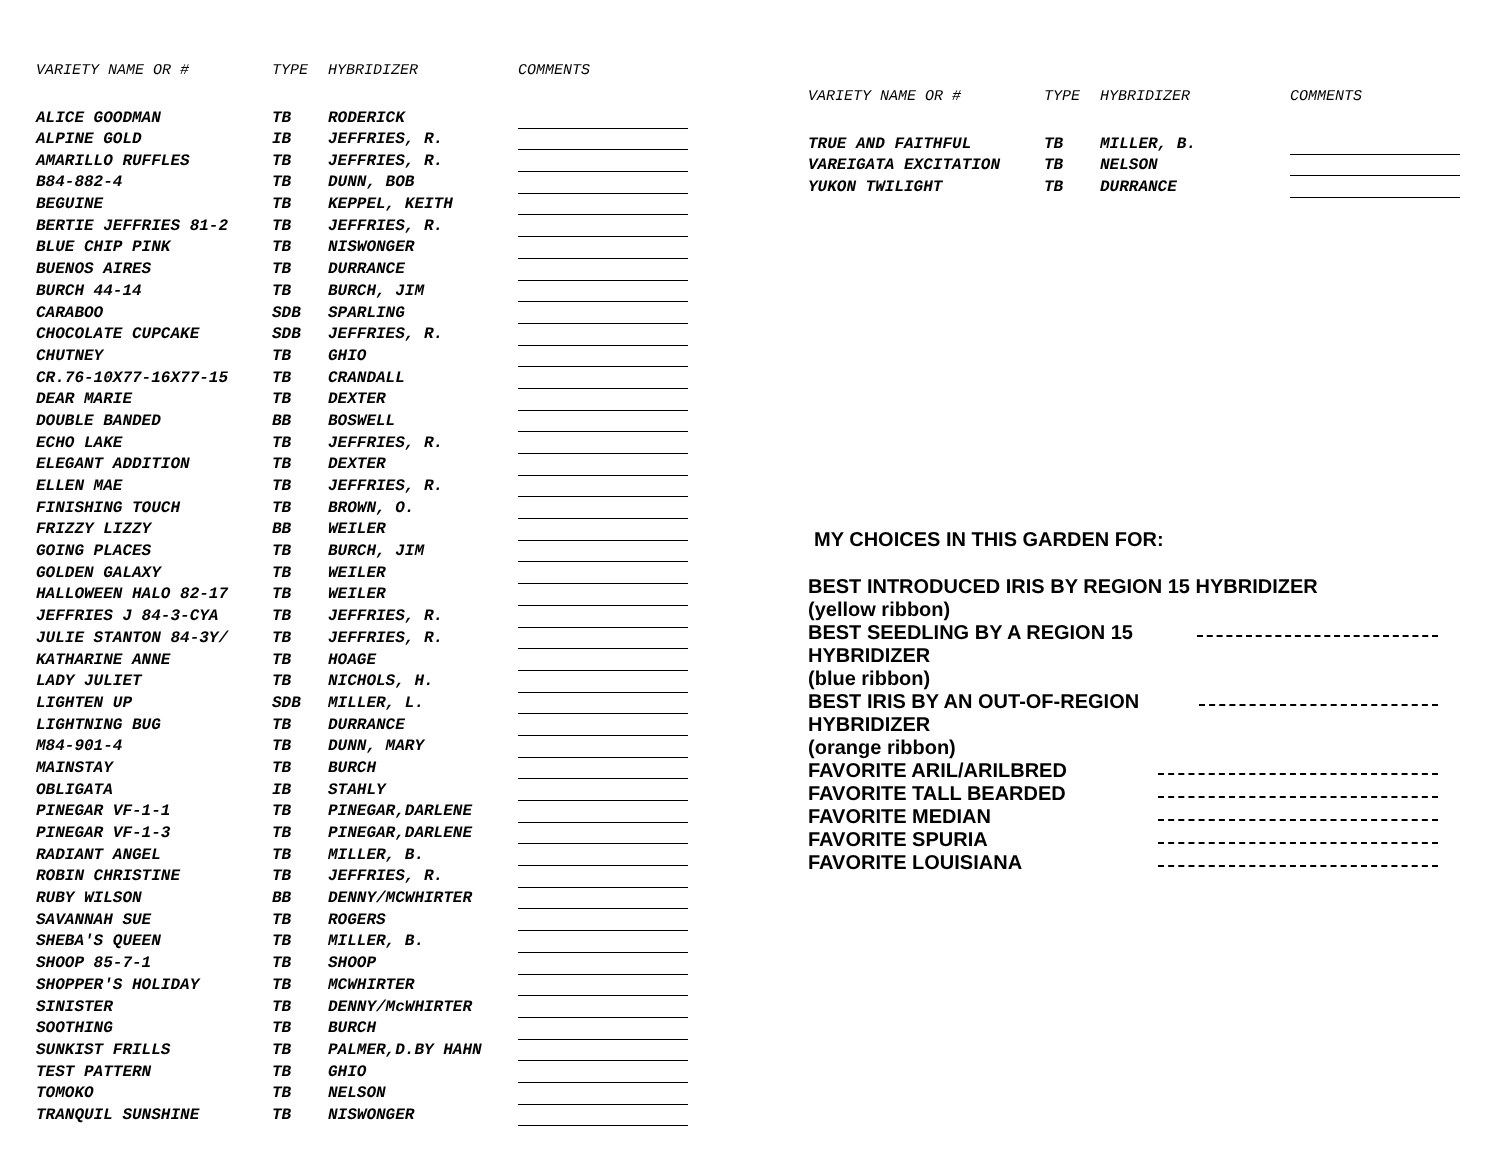| VARIETY NAME OR # | TYPE | HYBRIDIZER | COMMENTS |
| --- | --- | --- | --- |
| ALICE GOODMAN | TB | RODERICK | |
| ALPINE GOLD | IB | JEFFRIES, R. | |
| AMARILLO RUFFLES | TB | JEFFRIES, R. | |
| B84-882-4 | TB | DUNN, BOB | |
| BEGUINE | TB | KEPPEL, KEITH | |
| BERTIE JEFFRIES 81-2 | TB | JEFFRIES, R. | |
| BLUE CHIP PINK | TB | NISWONGER | |
| BUENOS AIRES | TB | DURRANCE | |
| BURCH 44-14 | TB | BURCH, JIM | |
| CARABOO | SDB | SPARLING | |
| CHOCOLATE CUPCAKE | SDB | JEFFRIES, R. | |
| CHUTNEY | TB | GHIO | |
| CR.76-10X77-16X77-15 | TB | CRANDALL | |
| DEAR MARIE | TB | DEXTER | |
| DOUBLE BANDED | BB | BOSWELL | |
| ECHO LAKE | TB | JEFFRIES, R. | |
| ELEGANT ADDITION | TB | DEXTER | |
| ELLEN MAE | TB | JEFFRIES, R. | |
| FINISHING TOUCH | TB | BROWN, O. | |
| FRIZZY LIZZY | BB | WEILER | |
| GOING PLACES | TB | BURCH, JIM | |
| GOLDEN GALAXY | TB | WEILER | |
| HALLOWEEN HALO 82-17 | TB | WEILER | |
| JEFFRIES J 84-3-CYA | TB | JEFFRIES, R. | |
| JULIE STANTON 84-3Y/ | TB | JEFFRIES, R. | |
| KATHARINE ANNE | TB | HOAGE | |
| LADY JULIET | TB | NICHOLS, H. | |
| LIGHTEN UP | SDB | MILLER, L. | |
| LIGHTNING BUG | TB | DURRANCE | |
| M84-901-4 | TB | DUNN, MARY | |
| MAINSTAY | TB | BURCH | |
| OBLIGATA | IB | STAHLY | |
| PINEGAR VF-1-1 | TB | PINEGAR,DARLENE | |
| PINEGAR VF-1-3 | TB | PINEGAR,DARLENE | |
| RADIANT ANGEL | TB | MILLER, B. | |
| ROBIN CHRISTINE | TB | JEFFRIES, R. | |
| RUBY WILSON | BB | DENNY/MCWHIRTER | |
| SAVANNAH SUE | TB | ROGERS | |
| SHEBA'S QUEEN | TB | MILLER, B. | |
| SHOOP 85-7-1 | TB | SHOOP | |
| SHOPPER'S HOLIDAY | TB | MCWHIRTER | |
| SINISTER | TB | DENNY/McWHIRTER | |
| SOOTHING | TB | BURCH | |
| SUNKIST FRILLS | TB | PALMER,D.BY HAHN | |
| TEST PATTERN | TB | GHIO | |
| TOMOKO | TB | NELSON | |
| TRANQUIL SUNSHINE | TB | NISWONGER | |
| VARIETY NAME OR # | TYPE | HYBRIDIZER | COMMENTS |
| --- | --- | --- | --- |
| TRUE AND FAITHFUL | TB | MILLER, B. | |
| VAREIGATA EXCITATION | TB | NELSON | |
| YUKON TWILIGHT | TB | DURRANCE | |
MY CHOICES IN THIS GARDEN FOR:
BEST INTRODUCED IRIS BY REGION 15 HYBRIDIZER
(yellow ribbon)
BEST SEEDLING BY A REGION 15 HYBRIDIZER
(blue ribbon)
BEST IRIS BY AN OUT-OF-REGION HYBRIDIZER
(orange ribbon)
FAVORITE ARIL/ARILBRED
FAVORITE TALL BEARDED
FAVORITE MEDIAN
FAVORITE SPURIA
FAVORITE LOUISIANA